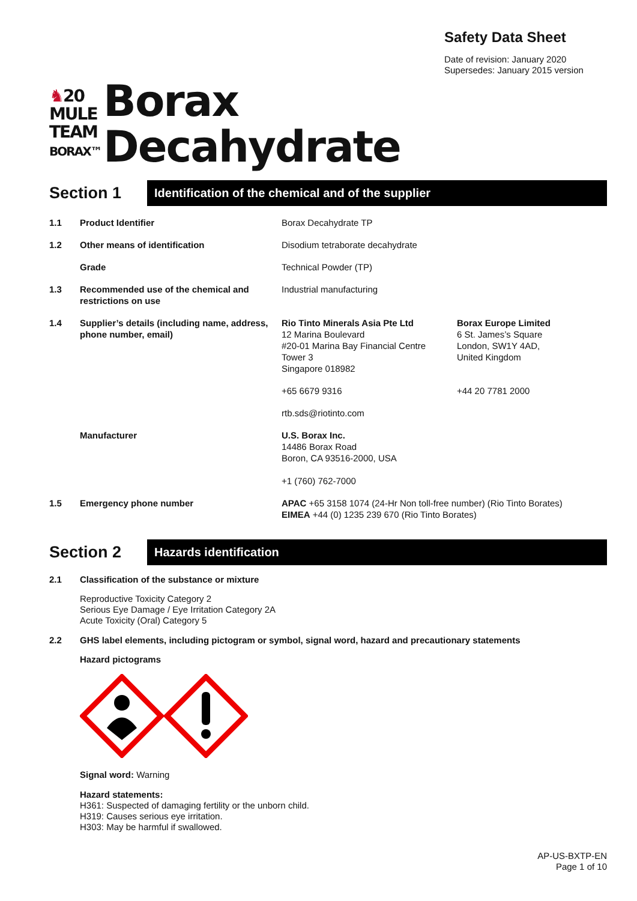Safety Data Sheet
Date of revision: January 2020
Supersedes: January 2015 version
♞20
MULE
TEAM
BORAX™
Borax
Decahydrate
Section 1
Identification of the chemical and of the supplier
| 1.1 | Product Identifier | Borax Decahydrate TP | |
| 1.2 | Other means of identification | Disodium tetraborate decahydrate | |
| | Grade | Technical Powder (TP) | |
| 1.3 | Recommended use of the chemical and restrictions on use | Industrial manufacturing | |
| 1.4 | Supplier’s details (including name, address, phone number, email) | Rio Tinto Minerals Asia Pte Ltd 12 Marina Boulevard #20-01 Marina Bay Financial Centre Tower 3 Singapore 018982 | Borax Europe Limited 6 St. James’s Square London, SW1Y 4AD, United Kingdom |
| | | +65 6679 9316 | +44 20 7781 2000 |
| | | rtb.sds@riotinto.com | |
| | Manufacturer | U.S. Borax Inc. 14486 Borax Road Boron, CA 93516-2000, USA +1 (760) 762-7000 | |
| 1.5 | Emergency phone number | APAC +65 3158 1074 (24-Hr Non toll-free number) (Rio Tinto Borates) EIMEA +44 (0) 1235 239 670 (Rio Tinto Borates) | |
Section 2
Hazards identification
2.1 Classification of the substance or mixture
Reproductive Toxicity Category 2
Serious Eye Damage / Eye Irritation Category 2A
Acute Toxicity (Oral) Category 5
2.2 GHS label elements, including pictogram or symbol, signal word, hazard and precautionary statements
Hazard pictograms
Signal word: Warning
Hazard statements:
H361: Suspected of damaging fertility or the unborn child.
H319: Causes serious eye irritation.
H303: May be harmful if swallowed.
AP-US-BXTP-EN
Page 1 of 10